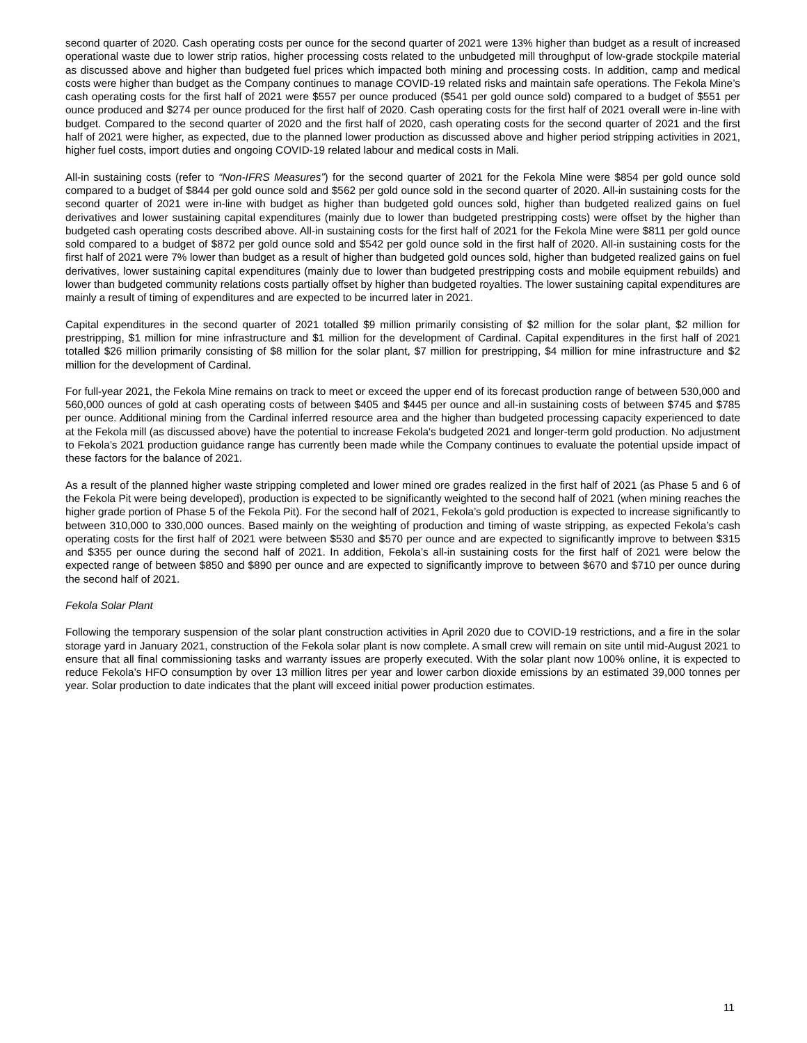second quarter of 2020. Cash operating costs per ounce for the second quarter of 2021 were 13% higher than budget as a result of increased operational waste due to lower strip ratios, higher processing costs related to the unbudgeted mill throughput of low-grade stockpile material as discussed above and higher than budgeted fuel prices which impacted both mining and processing costs. In addition, camp and medical costs were higher than budget as the Company continues to manage COVID-19 related risks and maintain safe operations. The Fekola Mine’s cash operating costs for the first half of 2021 were $557 per ounce produced ($541 per gold ounce sold) compared to a budget of $551 per ounce produced and $274 per ounce produced for the first half of 2020. Cash operating costs for the first half of 2021 overall were in-line with budget. Compared to the second quarter of 2020 and the first half of 2020, cash operating costs for the second quarter of 2021 and the first half of 2021 were higher, as expected, due to the planned lower production as discussed above and higher period stripping activities in 2021, higher fuel costs, import duties and ongoing COVID-19 related labour and medical costs in Mali.
All-in sustaining costs (refer to “Non-IFRS Measures”) for the second quarter of 2021 for the Fekola Mine were $854 per gold ounce sold compared to a budget of $844 per gold ounce sold and $562 per gold ounce sold in the second quarter of 2020. All-in sustaining costs for the second quarter of 2021 were in-line with budget as higher than budgeted gold ounces sold, higher than budgeted realized gains on fuel derivatives and lower sustaining capital expenditures (mainly due to lower than budgeted prestripping costs) were offset by the higher than budgeted cash operating costs described above. All-in sustaining costs for the first half of 2021 for the Fekola Mine were $811 per gold ounce sold compared to a budget of $872 per gold ounce sold and $542 per gold ounce sold in the first half of 2020. All-in sustaining costs for the first half of 2021 were 7% lower than budget as a result of higher than budgeted gold ounces sold, higher than budgeted realized gains on fuel derivatives, lower sustaining capital expenditures (mainly due to lower than budgeted prestripping costs and mobile equipment rebuilds) and lower than budgeted community relations costs partially offset by higher than budgeted royalties. The lower sustaining capital expenditures are mainly a result of timing of expenditures and are expected to be incurred later in 2021.
Capital expenditures in the second quarter of 2021 totalled $9 million primarily consisting of $2 million for the solar plant, $2 million for prestripping, $1 million for mine infrastructure and $1 million for the development of Cardinal. Capital expenditures in the first half of 2021 totalled $26 million primarily consisting of $8 million for the solar plant, $7 million for prestripping, $4 million for mine infrastructure and $2 million for the development of Cardinal.
For full-year 2021, the Fekola Mine remains on track to meet or exceed the upper end of its forecast production range of between 530,000 and 560,000 ounces of gold at cash operating costs of between $405 and $445 per ounce and all-in sustaining costs of between $745 and $785 per ounce. Additional mining from the Cardinal inferred resource area and the higher than budgeted processing capacity experienced to date at the Fekola mill (as discussed above) have the potential to increase Fekola's budgeted 2021 and longer-term gold production. No adjustment to Fekola’s 2021 production guidance range has currently been made while the Company continues to evaluate the potential upside impact of these factors for the balance of 2021.
As a result of the planned higher waste stripping completed and lower mined ore grades realized in the first half of 2021 (as Phase 5 and 6 of the Fekola Pit were being developed), production is expected to be significantly weighted to the second half of 2021 (when mining reaches the higher grade portion of Phase 5 of the Fekola Pit). For the second half of 2021, Fekola’s gold production is expected to increase significantly to between 310,000 to 330,000 ounces. Based mainly on the weighting of production and timing of waste stripping, as expected Fekola’s cash operating costs for the first half of 2021 were between $530 and $570 per ounce and are expected to significantly improve to between $315 and $355 per ounce during the second half of 2021. In addition, Fekola’s all-in sustaining costs for the first half of 2021 were below the expected range of between $850 and $890 per ounce and are expected to significantly improve to between $670 and $710 per ounce during the second half of 2021.
Fekola Solar Plant
Following the temporary suspension of the solar plant construction activities in April 2020 due to COVID-19 restrictions, and a fire in the solar storage yard in January 2021, construction of the Fekola solar plant is now complete. A small crew will remain on site until mid-August 2021 to ensure that all final commissioning tasks and warranty issues are properly executed. With the solar plant now 100% online, it is expected to reduce Fekola’s HFO consumption by over 13 million litres per year and lower carbon dioxide emissions by an estimated 39,000 tonnes per year. Solar production to date indicates that the plant will exceed initial power production estimates.
11